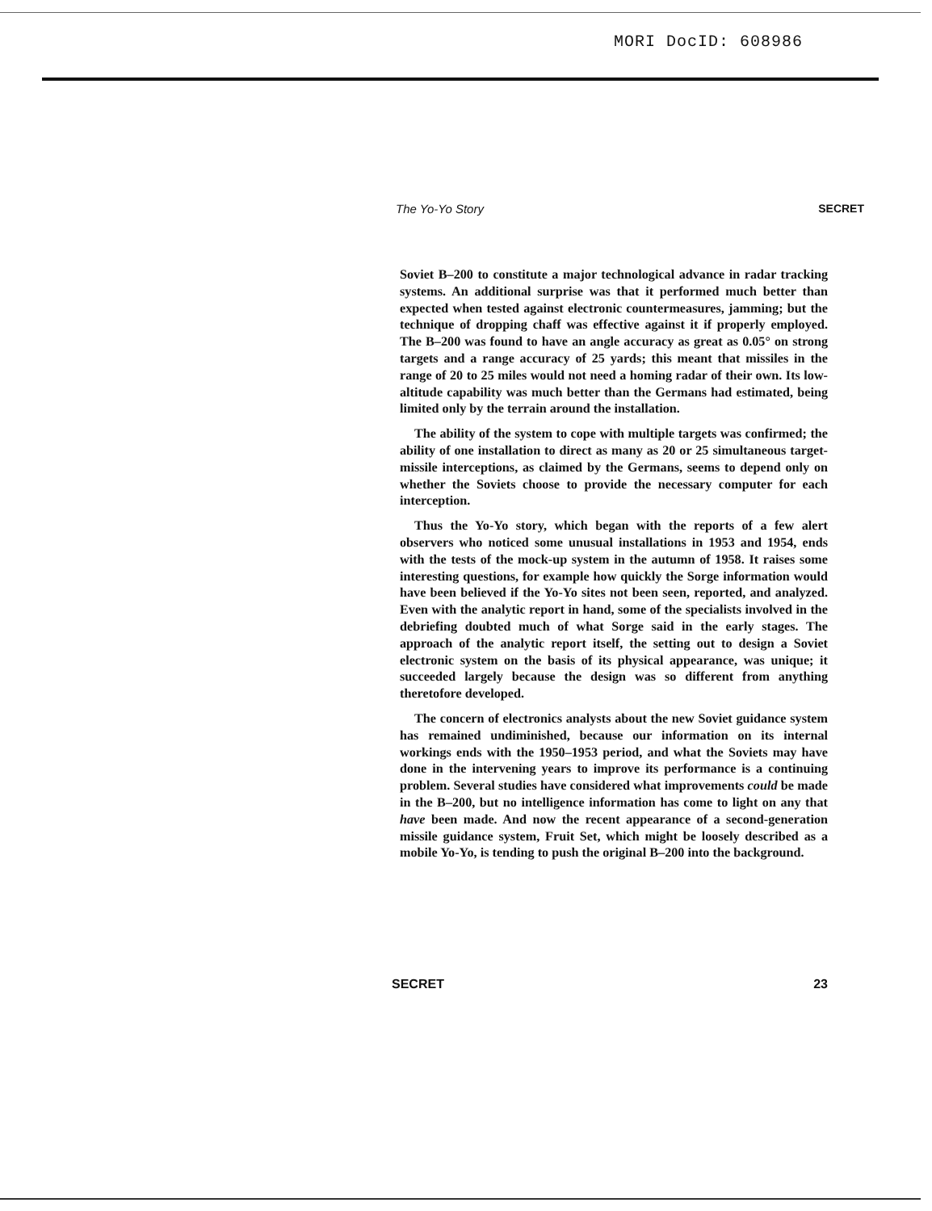MORI DocID: 608986
The Yo-Yo Story SECRET
Soviet B–200 to constitute a major technological advance in radar tracking systems. An additional surprise was that it performed much better than expected when tested against electronic countermeasures, jamming; but the technique of dropping chaff was effective against it if properly employed. The B–200 was found to have an angle accuracy as great as 0.05° on strong targets and a range accuracy of 25 yards; this meant that missiles in the range of 20 to 25 miles would not need a homing radar of their own. Its low-altitude capability was much better than the Germans had estimated, being limited only by the terrain around the installation.
The ability of the system to cope with multiple targets was confirmed; the ability of one installation to direct as many as 20 or 25 simultaneous target-missile interceptions, as claimed by the Germans, seems to depend only on whether the Soviets choose to provide the necessary computer for each interception.
Thus the Yo-Yo story, which began with the reports of a few alert observers who noticed some unusual installations in 1953 and 1954, ends with the tests of the mock-up system in the autumn of 1958. It raises some interesting questions, for example how quickly the Sorge information would have been believed if the Yo-Yo sites not been seen, reported, and analyzed. Even with the analytic report in hand, some of the specialists involved in the debriefing doubted much of what Sorge said in the early stages. The approach of the analytic report itself, the setting out to design a Soviet electronic system on the basis of its physical appearance, was unique; it succeeded largely because the design was so different from anything theretofore developed.
The concern of electronics analysts about the new Soviet guidance system has remained undiminished, because our information on its internal workings ends with the 1950–1953 period, and what the Soviets may have done in the intervening years to improve its performance is a continuing problem. Several studies have considered what improvements could be made in the B–200, but no intelligence information has come to light on any that have been made. And now the recent appearance of a second-generation missile guidance system, Fruit Set, which might be loosely described as a mobile Yo-Yo, is tending to push the original B–200 into the background.
SECRET 23